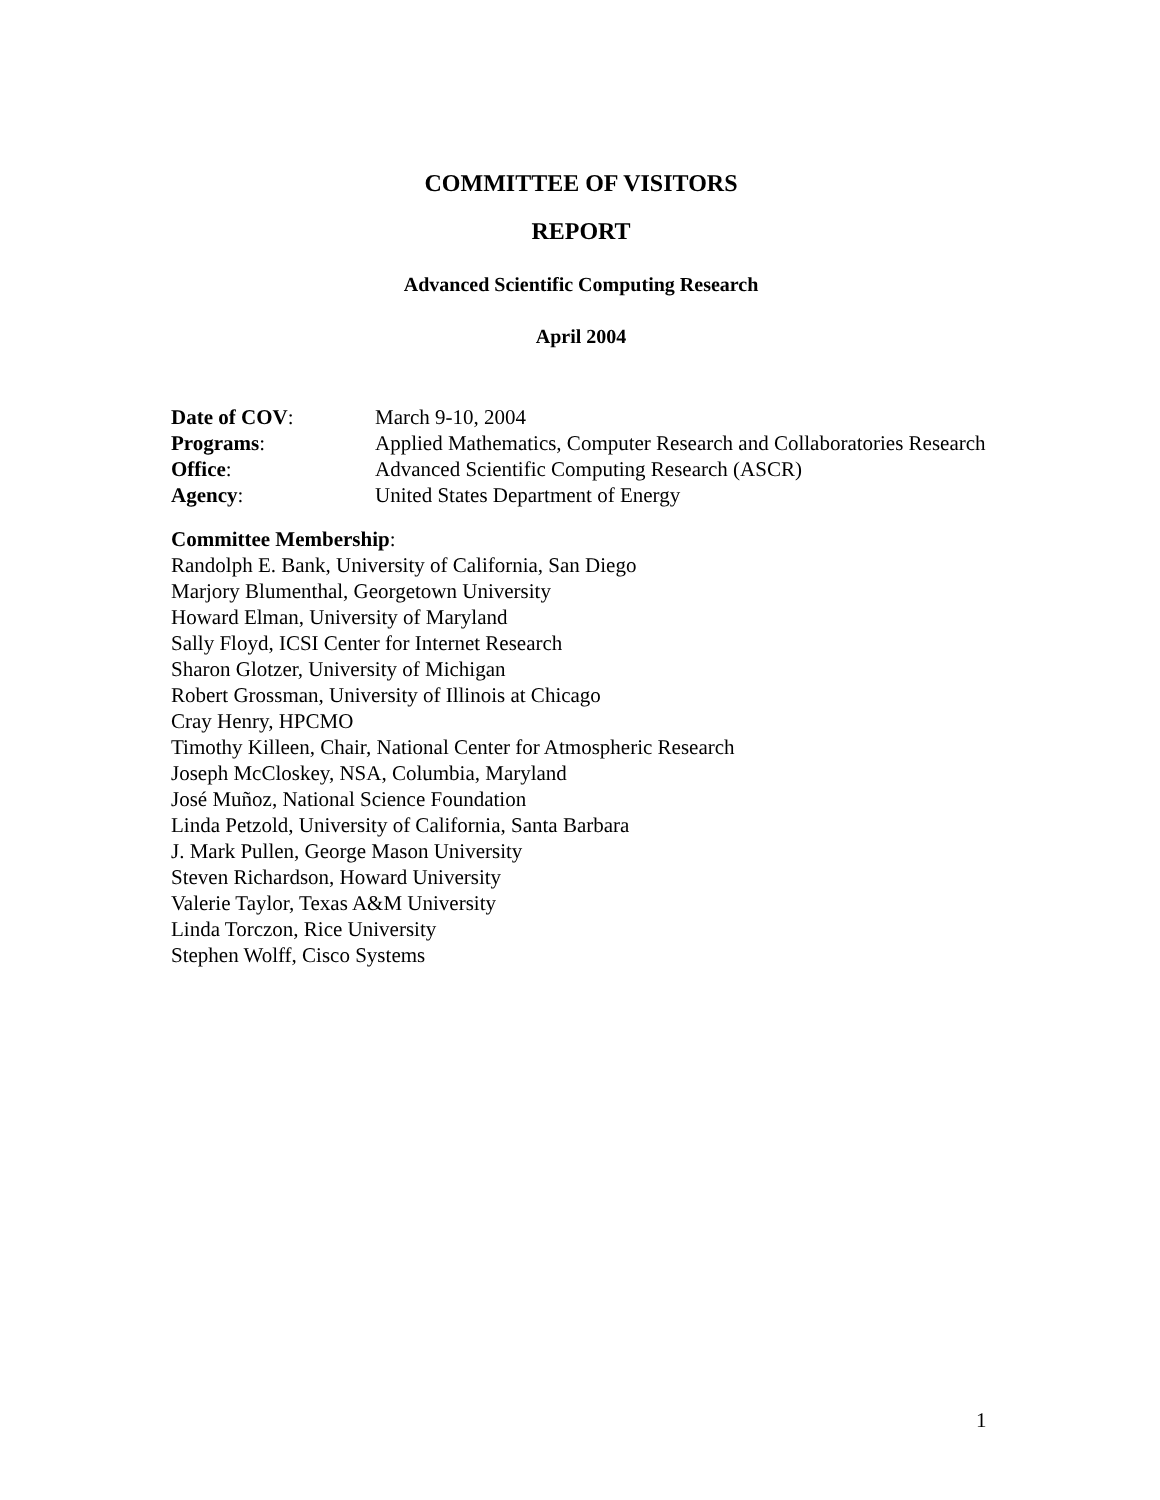COMMITTEE OF VISITORS
REPORT
Advanced Scientific Computing Research
April 2004
Date of COV: March 9-10, 2004
Programs: Applied Mathematics, Computer Research and Collaboratories Research
Office: Advanced Scientific Computing Research (ASCR)
Agency: United States Department of Energy
Committee Membership:
Randolph E. Bank, University of California, San Diego
Marjory Blumenthal, Georgetown University
Howard Elman, University of Maryland
Sally Floyd, ICSI Center for Internet Research
Sharon Glotzer, University of Michigan
Robert Grossman, University of Illinois at Chicago
Cray Henry, HPCMO
Timothy Killeen, Chair, National Center for Atmospheric Research
Joseph McCloskey, NSA, Columbia, Maryland
José Muñoz, National Science Foundation
Linda Petzold, University of California, Santa Barbara
J. Mark Pullen, George Mason University
Steven Richardson, Howard University
Valerie Taylor, Texas A&M University
Linda Torczon, Rice University
Stephen Wolff, Cisco Systems
1